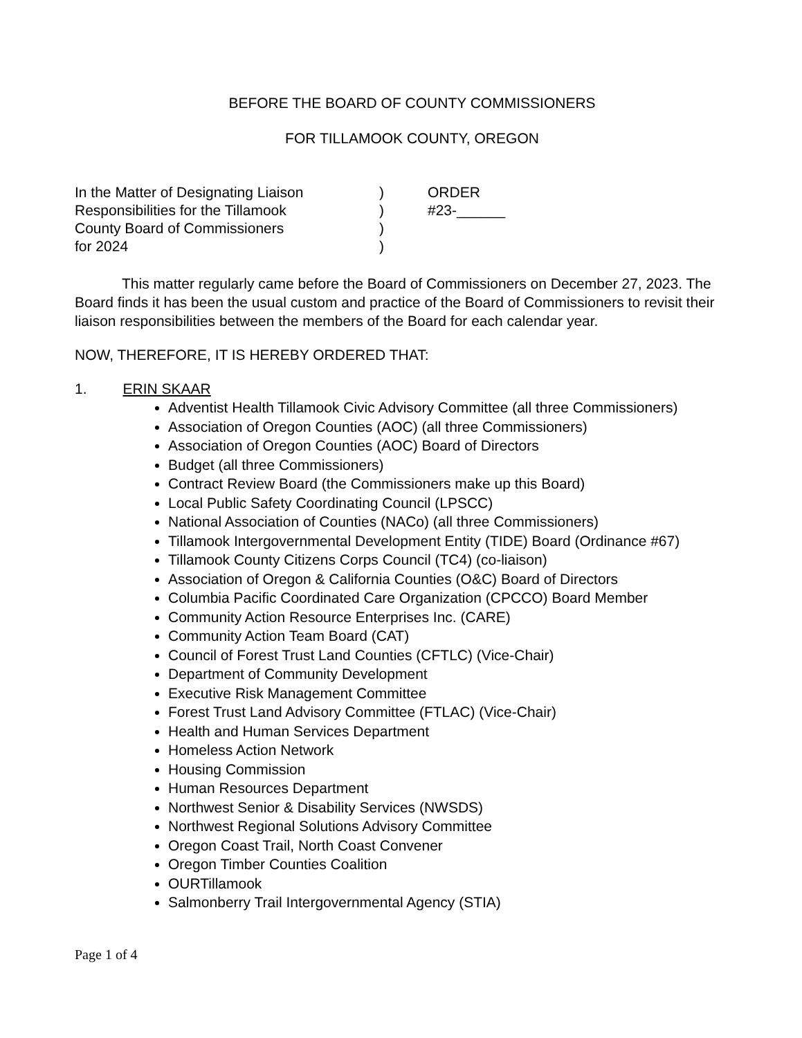BEFORE THE BOARD OF COUNTY COMMISSIONERS
FOR TILLAMOOK COUNTY, OREGON
| In the Matter of Designating Liaison | ) | ORDER |
| Responsibilities for the Tillamook | ) | #23-______ |
| County Board of Commissioners | ) | |
| for 2024 | ) | |
This matter regularly came before the Board of Commissioners on December 27, 2023. The Board finds it has been the usual custom and practice of the Board of Commissioners to revisit their liaison responsibilities between the members of the Board for each calendar year.
NOW, THEREFORE, IT IS HEREBY ORDERED THAT:
1. ERIN SKAAR
Adventist Health Tillamook Civic Advisory Committee (all three Commissioners)
Association of Oregon Counties (AOC) (all three Commissioners)
Association of Oregon Counties (AOC) Board of Directors
Budget (all three Commissioners)
Contract Review Board (the Commissioners make up this Board)
Local Public Safety Coordinating Council (LPSCC)
National Association of Counties (NACo) (all three Commissioners)
Tillamook Intergovernmental Development Entity (TIDE) Board (Ordinance #67)
Tillamook County Citizens Corps Council (TC4) (co-liaison)
Association of Oregon & California Counties (O&C) Board of Directors
Columbia Pacific Coordinated Care Organization (CPCCO) Board Member
Community Action Resource Enterprises Inc. (CARE)
Community Action Team Board (CAT)
Council of Forest Trust Land Counties (CFTLC) (Vice-Chair)
Department of Community Development
Executive Risk Management Committee
Forest Trust Land Advisory Committee (FTLAC) (Vice-Chair)
Health and Human Services Department
Homeless Action Network
Housing Commission
Human Resources Department
Northwest Senior & Disability Services (NWSDS)
Northwest Regional Solutions Advisory Committee
Oregon Coast Trail, North Coast Convener
Oregon Timber Counties Coalition
OURTillamook
Salmonberry Trail Intergovernmental Agency (STIA)
Page 1 of 4